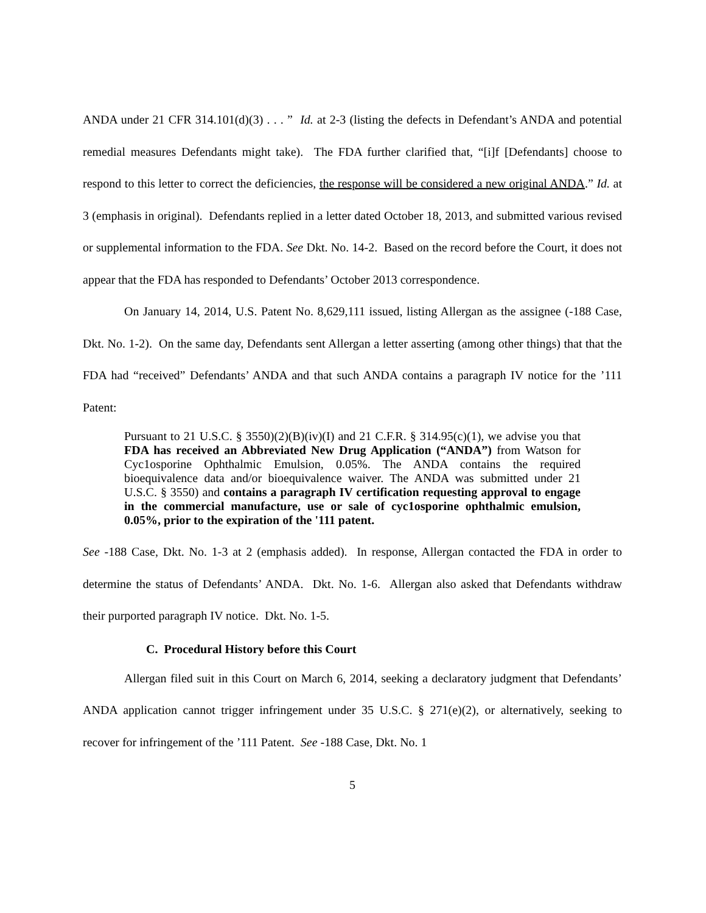ANDA under 21 CFR 314.101(d)(3) . . . ” Id. at 2-3 (listing the defects in Defendant’s ANDA and potential remedial measures Defendants might take). The FDA further clarified that, “[i]f [Defendants] choose to respond to this letter to correct the deficiencies, the response will be considered a new original ANDA.” Id. at 3 (emphasis in original). Defendants replied in a letter dated October 18, 2013, and submitted various revised or supplemental information to the FDA. See Dkt. No. 14-2. Based on the record before the Court, it does not appear that the FDA has responded to Defendants’ October 2013 correspondence.
On January 14, 2014, U.S. Patent No. 8,629,111 issued, listing Allergan as the assignee (-188 Case, Dkt. No. 1-2). On the same day, Defendants sent Allergan a letter asserting (among other things) that that the FDA had “received” Defendants’ ANDA and that such ANDA contains a paragraph IV notice for the ’111 Patent:
Pursuant to 21 U.S.C. § 3550)(2)(B)(iv)(I) and 21 C.F.R. § 314.95(c)(1), we advise you that FDA has received an Abbreviated New Drug Application (“ANDA”) from Watson for Cyc1osporine Ophthalmic Emulsion, 0.05%. The ANDA contains the required bioequivalence data and/or bioequivalence waiver. The ANDA was submitted under 21 U.S.C. § 3550) and contains a paragraph IV certification requesting approval to engage in the commercial manufacture, use or sale of cyc1osporine ophthalmic emulsion, 0.05%, prior to the expiration of the '111 patent.
See -188 Case, Dkt. No. 1-3 at 2 (emphasis added). In response, Allergan contacted the FDA in order to determine the status of Defendants’ ANDA. Dkt. No. 1-6. Allergan also asked that Defendants withdraw their purported paragraph IV notice. Dkt. No. 1-5.
C. Procedural History before this Court
Allergan filed suit in this Court on March 6, 2014, seeking a declaratory judgment that Defendants’ ANDA application cannot trigger infringement under 35 U.S.C. § 271(e)(2), or alternatively, seeking to recover for infringement of the ’111 Patent. See -188 Case, Dkt. No. 1
5